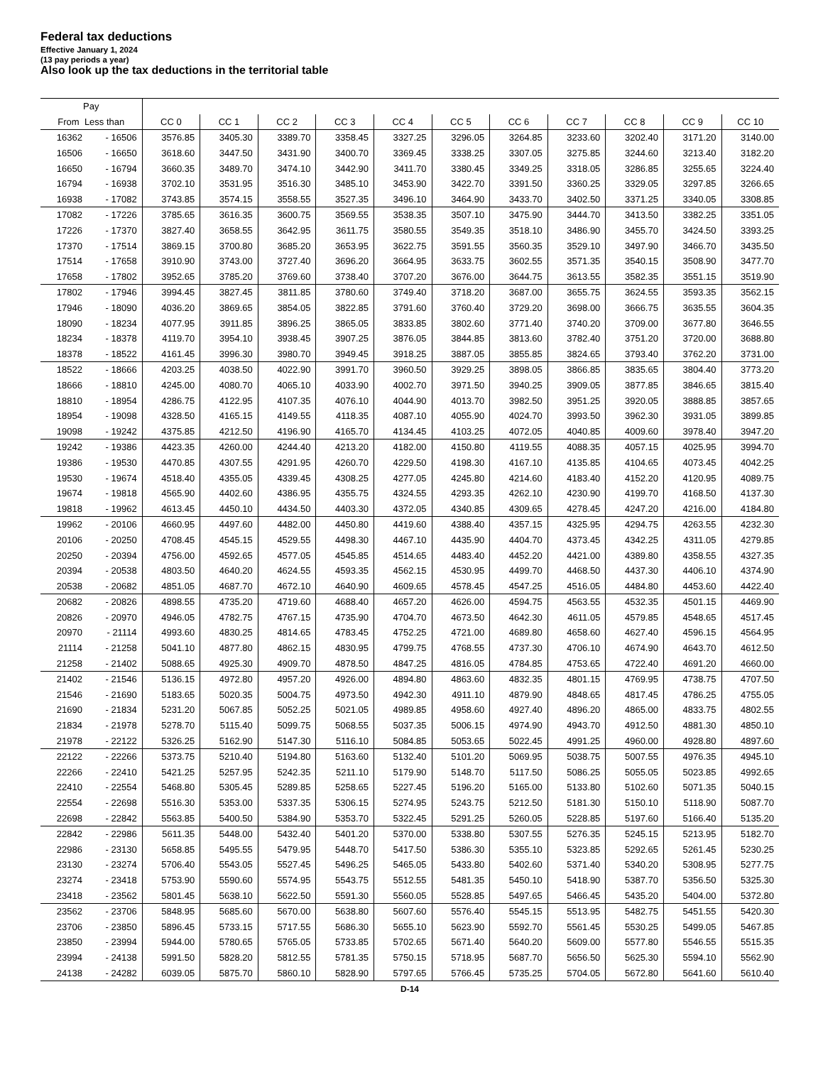Federal tax deductions
Effective January 1, 2024
(13 pay periods a year)
Also look up the tax deductions in the territorial table
| Pay | | | | | | | | | | | | |
| --- | --- | --- | --- | --- | --- | --- | --- | --- | --- | --- | --- | --- |
| From Less than | | CC 0 | CC 1 | CC 2 | CC 3 | CC 4 | CC 5 | CC 6 | CC 7 | CC 8 | CC 9 | CC 10 |
| 16362 | - 16506 | 3576.85 | 3405.30 | 3389.70 | 3358.45 | 3327.25 | 3296.05 | 3264.85 | 3233.60 | 3202.40 | 3171.20 | 3140.00 |
| 16506 | - 16650 | 3618.60 | 3447.50 | 3431.90 | 3400.70 | 3369.45 | 3338.25 | 3307.05 | 3275.85 | 3244.60 | 3213.40 | 3182.20 |
| 16650 | - 16794 | 3660.35 | 3489.70 | 3474.10 | 3442.90 | 3411.70 | 3380.45 | 3349.25 | 3318.05 | 3286.85 | 3255.65 | 3224.40 |
| 16794 | - 16938 | 3702.10 | 3531.95 | 3516.30 | 3485.10 | 3453.90 | 3422.70 | 3391.50 | 3360.25 | 3329.05 | 3297.85 | 3266.65 |
| 16938 | - 17082 | 3743.85 | 3574.15 | 3558.55 | 3527.35 | 3496.10 | 3464.90 | 3433.70 | 3402.50 | 3371.25 | 3340.05 | 3308.85 |
| 17082 | - 17226 | 3785.65 | 3616.35 | 3600.75 | 3569.55 | 3538.35 | 3507.10 | 3475.90 | 3444.70 | 3413.50 | 3382.25 | 3351.05 |
| 17226 | - 17370 | 3827.40 | 3658.55 | 3642.95 | 3611.75 | 3580.55 | 3549.35 | 3518.10 | 3486.90 | 3455.70 | 3424.50 | 3393.25 |
| 17370 | - 17514 | 3869.15 | 3700.80 | 3685.20 | 3653.95 | 3622.75 | 3591.55 | 3560.35 | 3529.10 | 3497.90 | 3466.70 | 3435.50 |
| 17514 | - 17658 | 3910.90 | 3743.00 | 3727.40 | 3696.20 | 3664.95 | 3633.75 | 3602.55 | 3571.35 | 3540.15 | 3508.90 | 3477.70 |
| 17658 | - 17802 | 3952.65 | 3785.20 | 3769.60 | 3738.40 | 3707.20 | 3676.00 | 3644.75 | 3613.55 | 3582.35 | 3551.15 | 3519.90 |
| 17802 | - 17946 | 3994.45 | 3827.45 | 3811.85 | 3780.60 | 3749.40 | 3718.20 | 3687.00 | 3655.75 | 3624.55 | 3593.35 | 3562.15 |
| 17946 | - 18090 | 4036.20 | 3869.65 | 3854.05 | 3822.85 | 3791.60 | 3760.40 | 3729.20 | 3698.00 | 3666.75 | 3635.55 | 3604.35 |
| 18090 | - 18234 | 4077.95 | 3911.85 | 3896.25 | 3865.05 | 3833.85 | 3802.60 | 3771.40 | 3740.20 | 3709.00 | 3677.80 | 3646.55 |
| 18234 | - 18378 | 4119.70 | 3954.10 | 3938.45 | 3907.25 | 3876.05 | 3844.85 | 3813.60 | 3782.40 | 3751.20 | 3720.00 | 3688.80 |
| 18378 | - 18522 | 4161.45 | 3996.30 | 3980.70 | 3949.45 | 3918.25 | 3887.05 | 3855.85 | 3824.65 | 3793.40 | 3762.20 | 3731.00 |
| 18522 | - 18666 | 4203.25 | 4038.50 | 4022.90 | 3991.70 | 3960.50 | 3929.25 | 3898.05 | 3866.85 | 3835.65 | 3804.40 | 3773.20 |
| 18666 | - 18810 | 4245.00 | 4080.70 | 4065.10 | 4033.90 | 4002.70 | 3971.50 | 3940.25 | 3909.05 | 3877.85 | 3846.65 | 3815.40 |
| 18810 | - 18954 | 4286.75 | 4122.95 | 4107.35 | 4076.10 | 4044.90 | 4013.70 | 3982.50 | 3951.25 | 3920.05 | 3888.85 | 3857.65 |
| 18954 | - 19098 | 4328.50 | 4165.15 | 4149.55 | 4118.35 | 4087.10 | 4055.90 | 4024.70 | 3993.50 | 3962.30 | 3931.05 | 3899.85 |
| 19098 | - 19242 | 4375.85 | 4212.50 | 4196.90 | 4165.70 | 4134.45 | 4103.25 | 4072.05 | 4040.85 | 4009.60 | 3978.40 | 3947.20 |
| 19242 | - 19386 | 4423.35 | 4260.00 | 4244.40 | 4213.20 | 4182.00 | 4150.80 | 4119.55 | 4088.35 | 4057.15 | 4025.95 | 3994.70 |
| 19386 | - 19530 | 4470.85 | 4307.55 | 4291.95 | 4260.70 | 4229.50 | 4198.30 | 4167.10 | 4135.85 | 4104.65 | 4073.45 | 4042.25 |
| 19530 | - 19674 | 4518.40 | 4355.05 | 4339.45 | 4308.25 | 4277.05 | 4245.80 | 4214.60 | 4183.40 | 4152.20 | 4120.95 | 4089.75 |
| 19674 | - 19818 | 4565.90 | 4402.60 | 4386.95 | 4355.75 | 4324.55 | 4293.35 | 4262.10 | 4230.90 | 4199.70 | 4168.50 | 4137.30 |
| 19818 | - 19962 | 4613.45 | 4450.10 | 4434.50 | 4403.30 | 4372.05 | 4340.85 | 4309.65 | 4278.45 | 4247.20 | 4216.00 | 4184.80 |
| 19962 | - 20106 | 4660.95 | 4497.60 | 4482.00 | 4450.80 | 4419.60 | 4388.40 | 4357.15 | 4325.95 | 4294.75 | 4263.55 | 4232.30 |
| 20106 | - 20250 | 4708.45 | 4545.15 | 4529.55 | 4498.30 | 4467.10 | 4435.90 | 4404.70 | 4373.45 | 4342.25 | 4311.05 | 4279.85 |
| 20250 | - 20394 | 4756.00 | 4592.65 | 4577.05 | 4545.85 | 4514.65 | 4483.40 | 4452.20 | 4421.00 | 4389.80 | 4358.55 | 4327.35 |
| 20394 | - 20538 | 4803.50 | 4640.20 | 4624.55 | 4593.35 | 4562.15 | 4530.95 | 4499.70 | 4468.50 | 4437.30 | 4406.10 | 4374.90 |
| 20538 | - 20682 | 4851.05 | 4687.70 | 4672.10 | 4640.90 | 4609.65 | 4578.45 | 4547.25 | 4516.05 | 4484.80 | 4453.60 | 4422.40 |
| 20682 | - 20826 | 4898.55 | 4735.20 | 4719.60 | 4688.40 | 4657.20 | 4626.00 | 4594.75 | 4563.55 | 4532.35 | 4501.15 | 4469.90 |
| 20826 | - 20970 | 4946.05 | 4782.75 | 4767.15 | 4735.90 | 4704.70 | 4673.50 | 4642.30 | 4611.05 | 4579.85 | 4548.65 | 4517.45 |
| 20970 | - 21114 | 4993.60 | 4830.25 | 4814.65 | 4783.45 | 4752.25 | 4721.00 | 4689.80 | 4658.60 | 4627.40 | 4596.15 | 4564.95 |
| 21114 | - 21258 | 5041.10 | 4877.80 | 4862.15 | 4830.95 | 4799.75 | 4768.55 | 4737.30 | 4706.10 | 4674.90 | 4643.70 | 4612.50 |
| 21258 | - 21402 | 5088.65 | 4925.30 | 4909.70 | 4878.50 | 4847.25 | 4816.05 | 4784.85 | 4753.65 | 4722.40 | 4691.20 | 4660.00 |
| 21402 | - 21546 | 5136.15 | 4972.80 | 4957.20 | 4926.00 | 4894.80 | 4863.60 | 4832.35 | 4801.15 | 4769.95 | 4738.75 | 4707.50 |
| 21546 | - 21690 | 5183.65 | 5020.35 | 5004.75 | 4973.50 | 4942.30 | 4911.10 | 4879.90 | 4848.65 | 4817.45 | 4786.25 | 4755.05 |
| 21690 | - 21834 | 5231.20 | 5067.85 | 5052.25 | 5021.05 | 4989.85 | 4958.60 | 4927.40 | 4896.20 | 4865.00 | 4833.75 | 4802.55 |
| 21834 | - 21978 | 5278.70 | 5115.40 | 5099.75 | 5068.55 | 5037.35 | 5006.15 | 4974.90 | 4943.70 | 4912.50 | 4881.30 | 4850.10 |
| 21978 | - 22122 | 5326.25 | 5162.90 | 5147.30 | 5116.10 | 5084.85 | 5053.65 | 5022.45 | 4991.25 | 4960.00 | 4928.80 | 4897.60 |
| 22122 | - 22266 | 5373.75 | 5210.40 | 5194.80 | 5163.60 | 5132.40 | 5101.20 | 5069.95 | 5038.75 | 5007.55 | 4976.35 | 4945.10 |
| 22266 | - 22410 | 5421.25 | 5257.95 | 5242.35 | 5211.10 | 5179.90 | 5148.70 | 5117.50 | 5086.25 | 5055.05 | 5023.85 | 4992.65 |
| 22410 | - 22554 | 5468.80 | 5305.45 | 5289.85 | 5258.65 | 5227.45 | 5196.20 | 5165.00 | 5133.80 | 5102.60 | 5071.35 | 5040.15 |
| 22554 | - 22698 | 5516.30 | 5353.00 | 5337.35 | 5306.15 | 5274.95 | 5243.75 | 5212.50 | 5181.30 | 5150.10 | 5118.90 | 5087.70 |
| 22698 | - 22842 | 5563.85 | 5400.50 | 5384.90 | 5353.70 | 5322.45 | 5291.25 | 5260.05 | 5228.85 | 5197.60 | 5166.40 | 5135.20 |
| 22842 | - 22986 | 5611.35 | 5448.00 | 5432.40 | 5401.20 | 5370.00 | 5338.80 | 5307.55 | 5276.35 | 5245.15 | 5213.95 | 5182.70 |
| 22986 | - 23130 | 5658.85 | 5495.55 | 5479.95 | 5448.70 | 5417.50 | 5386.30 | 5355.10 | 5323.85 | 5292.65 | 5261.45 | 5230.25 |
| 23130 | - 23274 | 5706.40 | 5543.05 | 5527.45 | 5496.25 | 5465.05 | 5433.80 | 5402.60 | 5371.40 | 5340.20 | 5308.95 | 5277.75 |
| 23274 | - 23418 | 5753.90 | 5590.60 | 5574.95 | 5543.75 | 5512.55 | 5481.35 | 5450.10 | 5418.90 | 5387.70 | 5356.50 | 5325.30 |
| 23418 | - 23562 | 5801.45 | 5638.10 | 5622.50 | 5591.30 | 5560.05 | 5528.85 | 5497.65 | 5466.45 | 5435.20 | 5404.00 | 5372.80 |
| 23562 | - 23706 | 5848.95 | 5685.60 | 5670.00 | 5638.80 | 5607.60 | 5576.40 | 5545.15 | 5513.95 | 5482.75 | 5451.55 | 5420.30 |
| 23706 | - 23850 | 5896.45 | 5733.15 | 5717.55 | 5686.30 | 5655.10 | 5623.90 | 5592.70 | 5561.45 | 5530.25 | 5499.05 | 5467.85 |
| 23850 | - 23994 | 5944.00 | 5780.65 | 5765.05 | 5733.85 | 5702.65 | 5671.40 | 5640.20 | 5609.00 | 5577.80 | 5546.55 | 5515.35 |
| 23994 | - 24138 | 5991.50 | 5828.20 | 5812.55 | 5781.35 | 5750.15 | 5718.95 | 5687.70 | 5656.50 | 5625.30 | 5594.10 | 5562.90 |
| 24138 | - 24282 | 6039.05 | 5875.70 | 5860.10 | 5828.90 | 5797.65 | 5766.45 | 5735.25 | 5704.05 | 5672.80 | 5641.60 | 5610.40 |
D-14